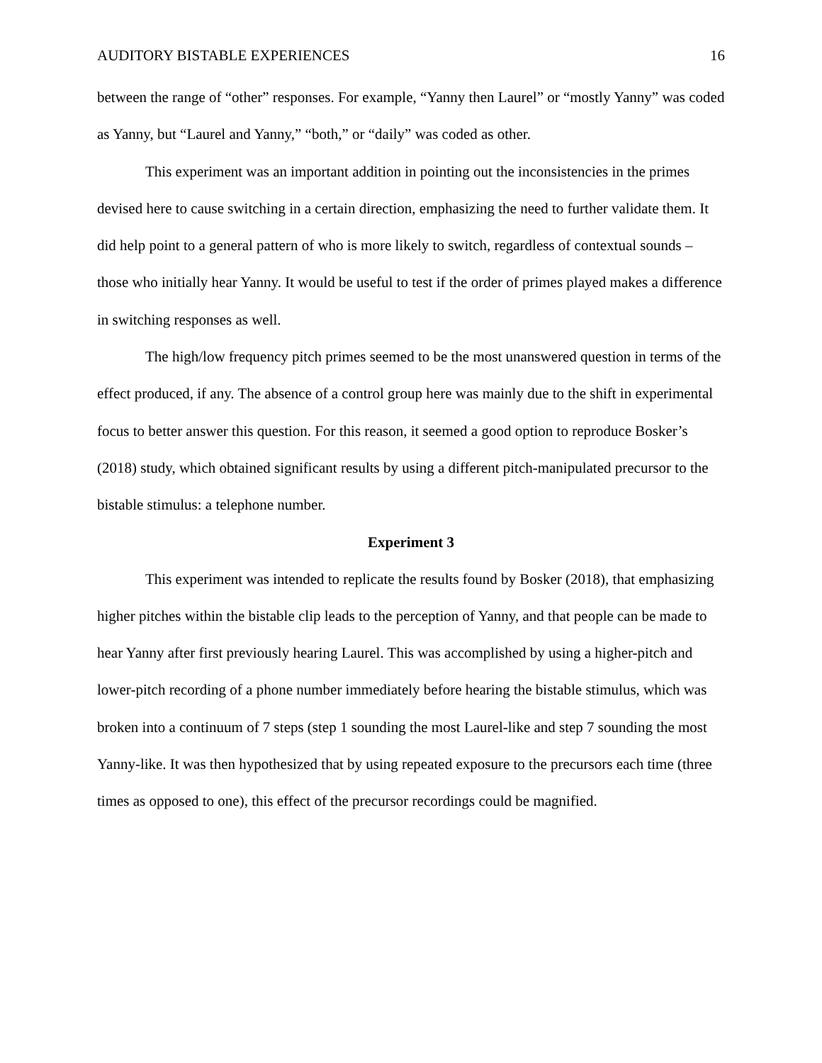AUDITORY BISTABLE EXPERIENCES 16
between the range of “other” responses. For example, “Yanny then Laurel” or “mostly Yanny” was coded as Yanny, but “Laurel and Yanny,” “both,” or “daily” was coded as other.
This experiment was an important addition in pointing out the inconsistencies in the primes devised here to cause switching in a certain direction, emphasizing the need to further validate them. It did help point to a general pattern of who is more likely to switch, regardless of contextual sounds – those who initially hear Yanny. It would be useful to test if the order of primes played makes a difference in switching responses as well.
The high/low frequency pitch primes seemed to be the most unanswered question in terms of the effect produced, if any. The absence of a control group here was mainly due to the shift in experimental focus to better answer this question. For this reason, it seemed a good option to reproduce Bosker’s (2018) study, which obtained significant results by using a different pitch-manipulated precursor to the bistable stimulus: a telephone number.
Experiment 3
This experiment was intended to replicate the results found by Bosker (2018), that emphasizing higher pitches within the bistable clip leads to the perception of Yanny, and that people can be made to hear Yanny after first previously hearing Laurel. This was accomplished by using a higher-pitch and lower-pitch recording of a phone number immediately before hearing the bistable stimulus, which was broken into a continuum of 7 steps (step 1 sounding the most Laurel-like and step 7 sounding the most Yanny-like. It was then hypothesized that by using repeated exposure to the precursors each time (three times as opposed to one), this effect of the precursor recordings could be magnified.